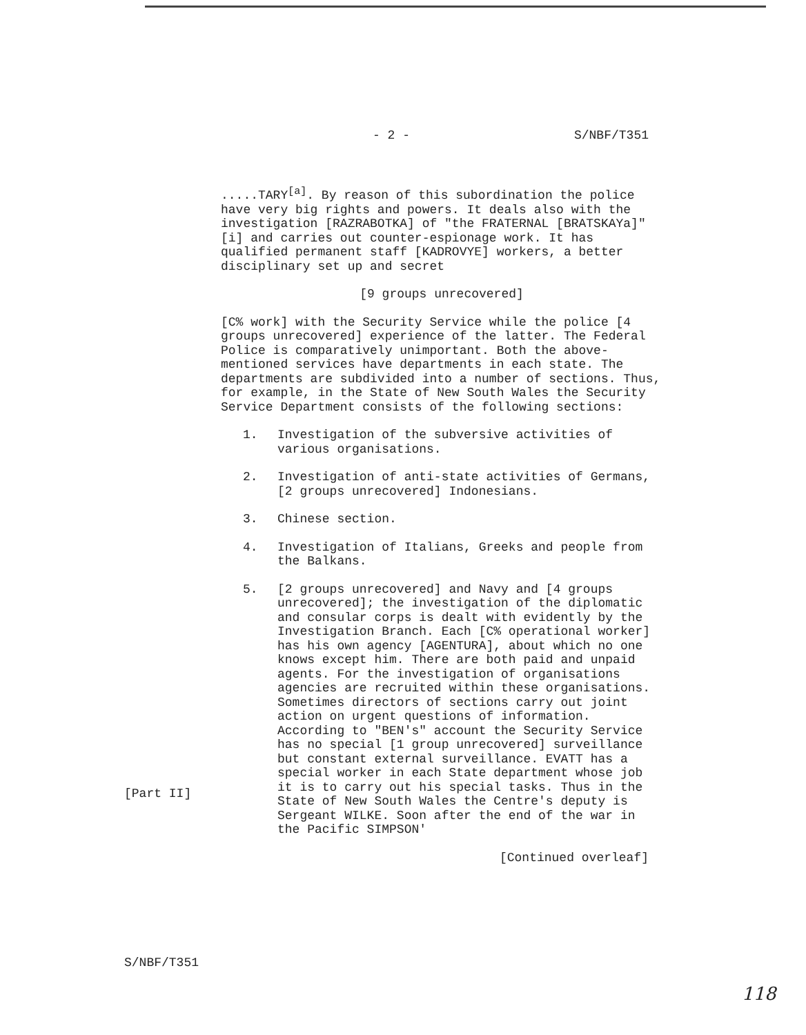- 2 - S/NBF/T351
.....TARY<sup>[a]</sup>. By reason of this subordination the police have very big rights and powers. It deals also with the investigation [RAZRABOTKA] of "the FRATERNAL [BRATSKAYa]"[i] and carries out counter-espionage work. It has qualified permanent staff [KADROVYE] workers, a better disciplinary set up and secret
[9 groups unrecovered]
[C% work] with the Security Service while the police [4 groups unrecovered] experience of the latter. The Federal Police is comparatively unimportant. Both the above-mentioned services have departments in each state. The departments are subdivided into a number of sections. Thus, for example, in the State of New South Wales the Security Service Department consists of the following sections:
1. Investigation of the subversive activities of various organisations.
2. Investigation of anti-state activities of Germans, [2 groups unrecovered] Indonesians.
3. Chinese section.
4. Investigation of Italians, Greeks and people from the Balkans.
5. [2 groups unrecovered] and Navy and [4 groups unrecovered]; the investigation of the diplomatic and consular corps is dealt with evidently by the Investigation Branch. Each [C% operational worker] has his own agency [AGENTURA], about which no one knows except him. There are both paid and unpaid agents. For the investigation of organisations agencies are recruited within these organisations. Sometimes directors of sections carry out joint action on urgent questions of information. According to "BEN's" account the Security Service has no special [1 group unrecovered] surveillance but constant external surveillance. EVATT has a special worker in each State department whose job it is to carry out his special tasks. Thus in the State of New South Wales the Centre's deputy is Sergeant WILKE. Soon after the end of the war in the Pacific SIMPSON'
[Continued overleaf]
[Part II]
S/NBF/T351
118